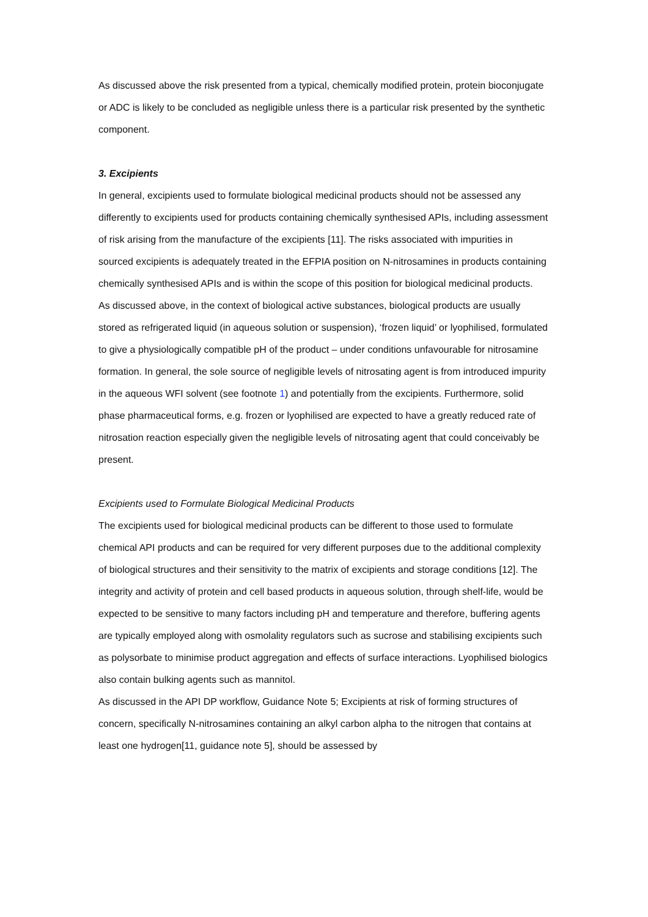As discussed above the risk presented from a typical, chemically modified protein, protein bioconjugate or ADC is likely to be concluded as negligible unless there is a particular risk presented by the synthetic component.
3. Excipients
In general, excipients used to formulate biological medicinal products should not be assessed any differently to excipients used for products containing chemically synthesised APIs, including assessment of risk arising from the manufacture of the excipients [11]. The risks associated with impurities in sourced excipients is adequately treated in the EFPIA position on N-nitrosamines in products containing chemically synthesised APIs and is within the scope of this position for biological medicinal products.
As discussed above, in the context of biological active substances, biological products are usually stored as refrigerated liquid (in aqueous solution or suspension), ‘frozen liquid’ or lyophilised, formulated to give a physiologically compatible pH of the product – under conditions unfavourable for nitrosamine formation. In general, the sole source of negligible levels of nitrosating agent is from introduced impurity in the aqueous WFI solvent (see footnote 1) and potentially from the excipients. Furthermore, solid phase pharmaceutical forms, e.g. frozen or lyophilised are expected to have a greatly reduced rate of nitrosation reaction especially given the negligible levels of nitrosating agent that could conceivably be present.
Excipients used to Formulate Biological Medicinal Products
The excipients used for biological medicinal products can be different to those used to formulate chemical API products and can be required for very different purposes due to the additional complexity of biological structures and their sensitivity to the matrix of excipients and storage conditions [12]. The integrity and activity of protein and cell based products in aqueous solution, through shelf-life, would be expected to be sensitive to many factors including pH and temperature and therefore, buffering agents are typically employed along with osmolality regulators such as sucrose and stabilising excipients such as polysorbate to minimise product aggregation and effects of surface interactions. Lyophilised biologics also contain bulking agents such as mannitol.
As discussed in the API DP workflow, Guidance Note 5; Excipients at risk of forming structures of concern, specifically N-nitrosamines containing an alkyl carbon alpha to the nitrogen that contains at least one hydrogen[11, guidance note 5], should be assessed by